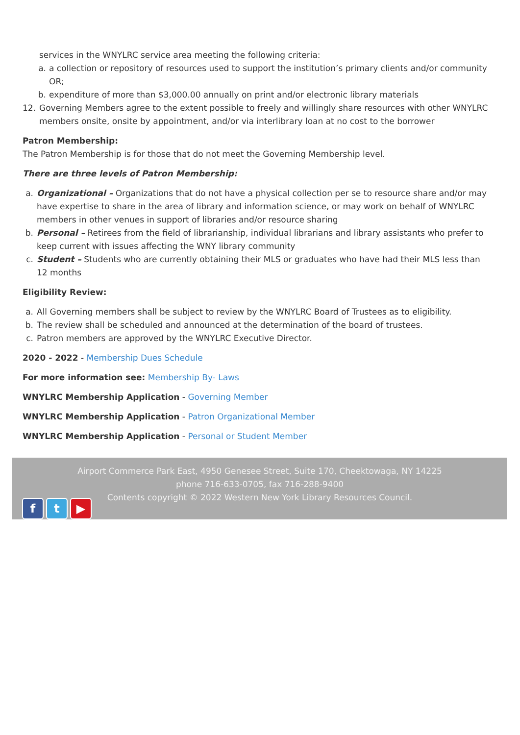services in the WNYLRC service area meeting the following criteria:
a. a collection or repository of resources used to support the institution’s primary clients and/or community OR;
b. expenditure of more than $3,000.00 annually on print and/or electronic library materials
12. Governing Members agree to the extent possible to freely and willingly share resources with other WNYLRC members onsite, onsite by appointment, and/or via interlibrary loan at no cost to the borrower
Patron Membership:
The Patron Membership is for those that do not meet the Governing Membership level.
There are three levels of Patron Membership:
a. Organizational – Organizations that do not have a physical collection per se to resource share and/or may have expertise to share in the area of library and information science, or may work on behalf of WNYLRC members in other venues in support of libraries and/or resource sharing
b. Personal – Retirees from the field of librarianship, individual librarians and library assistants who prefer to keep current with issues affecting the WNY library community
c. Student – Students who are currently obtaining their MLS or graduates who have had their MLS less than 12 months
Eligibility Review:
a. All Governing members shall be subject to review by the WNYLRC Board of Trustees as to eligibility.
b. The review shall be scheduled and announced at the determination of the board of trustees.
c. Patron members are approved by the WNYLRC Executive Director.
2020 - 2022 - Membership Dues Schedule
For more information see: Membership By- Laws
WNYLRC Membership Application - Governing Member
WNYLRC Membership Application - Patron Organizational Member
WNYLRC Membership Application - Personal or Student Member
Airport Commerce Park East, 4950 Genesee Street, Suite 170, Cheektowaga, NY 14225
phone 716-633-0705, fax 716-288-9400
Contents copyright © 2022 Western New York Library Resources Council.
ft ▶